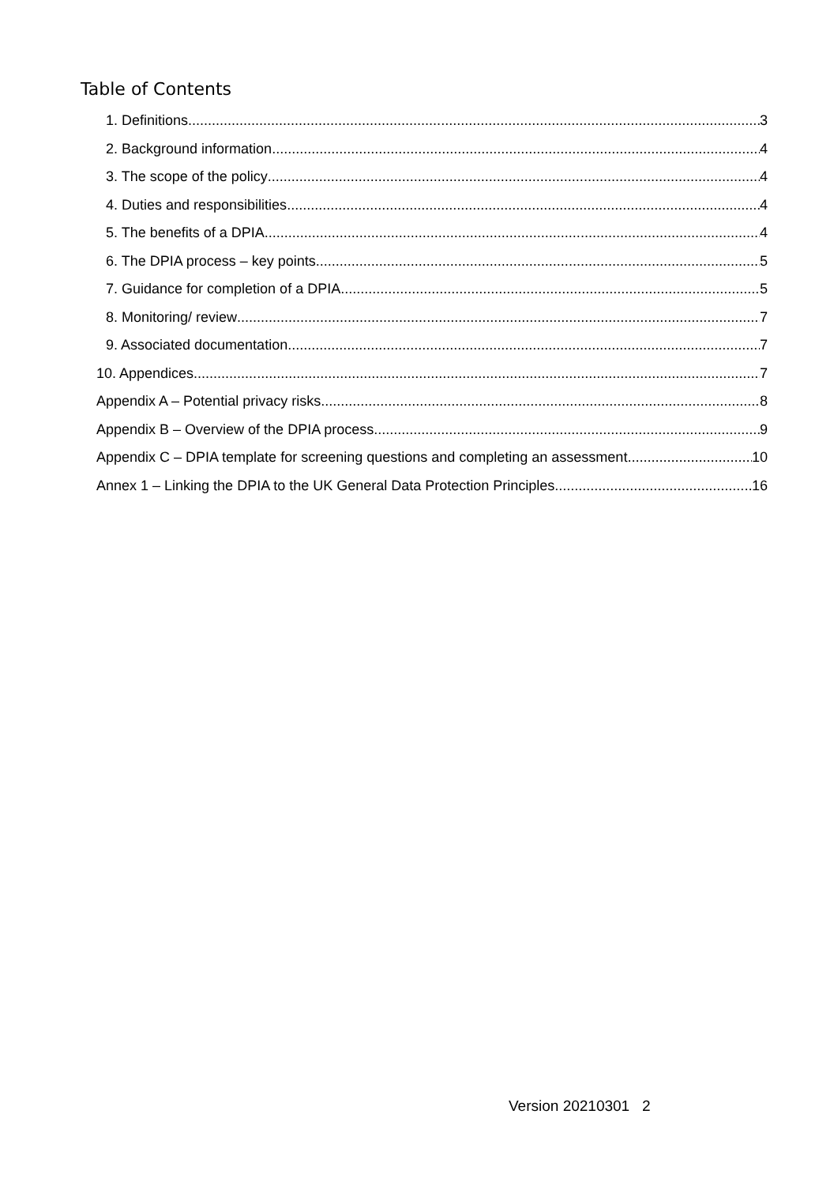Table of Contents
1. Definitions 3
2. Background information 4
3. The scope of the policy 4
4. Duties and responsibilities 4
5. The benefits of a DPIA 4
6. The DPIA process – key points 5
7. Guidance for completion of a DPIA 5
8. Monitoring/ review 7
9. Associated documentation 7
10. Appendices 7
Appendix A – Potential privacy risks 8
Appendix B – Overview of the DPIA process 9
Appendix C – DPIA template for screening questions and completing an assessment 10
Annex 1 – Linking the DPIA to the UK General Data Protection Principles 16
Version 20210301 2